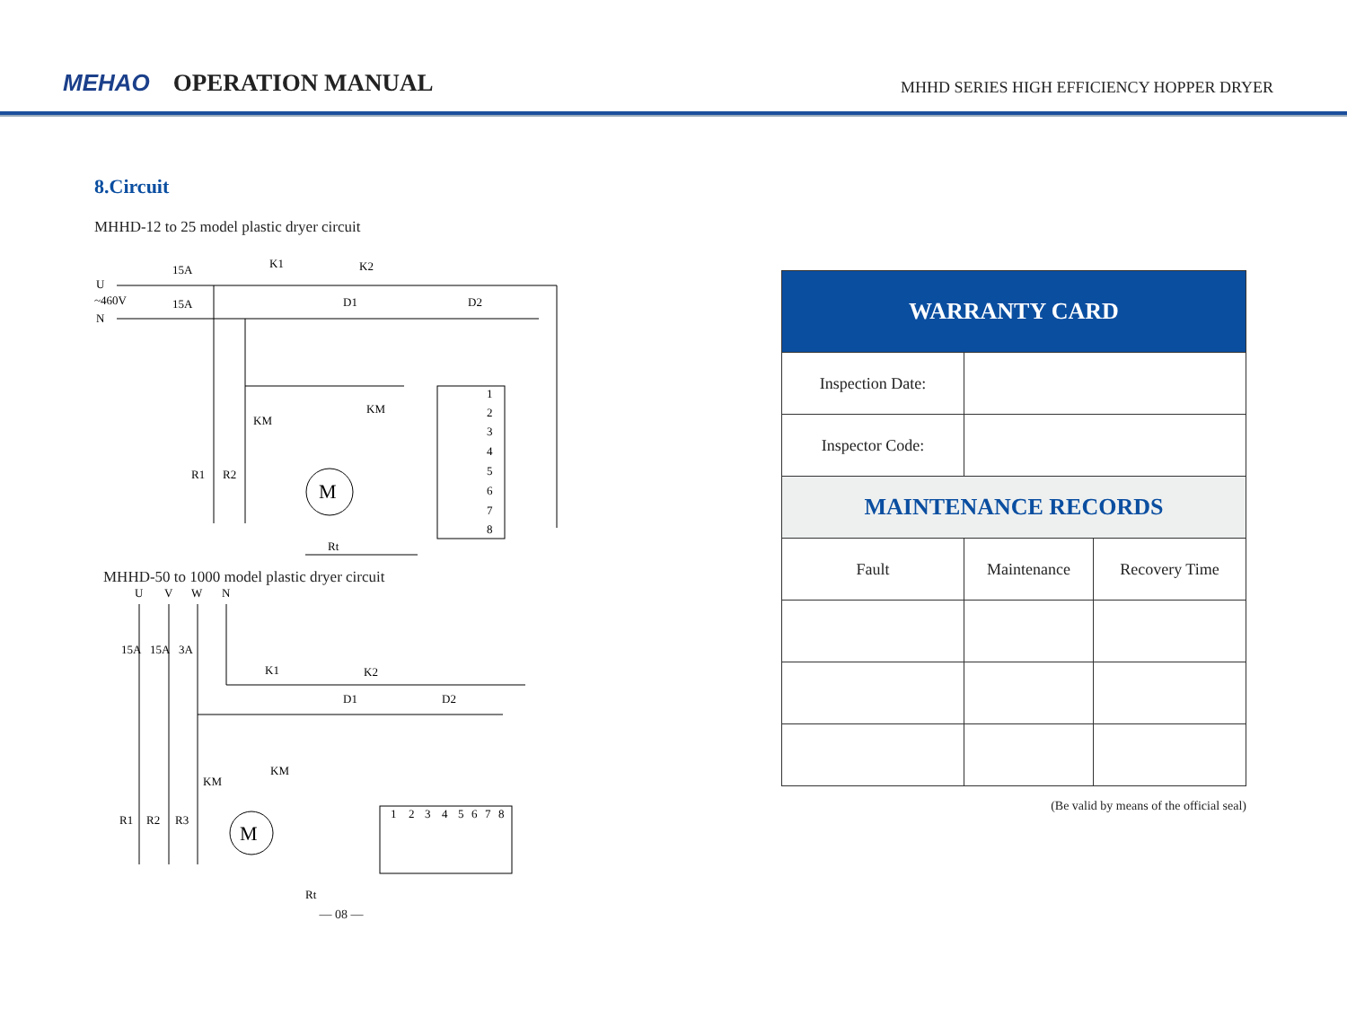MEHAO OPERATION MANUAL
MHHD SERIES HIGH EFFICIENCY HOPPER DRYER
8.Circuit
MHHD-12 to 25 model plastic dryer circuit
U
N
~460V
15A
15A
K1
K2
D1
D2
KM
KM
R1
R2
M
Rt
1
2
3
4
5
6
7
8
MHHD-50 to 1000 model plastic dryer circuit
U
V
W
N
15A
15A
3A
K1
K2
D1
D2
KM
KM
R1
R2
R3
M
Rt
1
2
3
4
5
6
7
8
— 08 —
| WARRANTY CARD | | |
| --- | --- | --- |
| Inspection Date: | | |
| Inspector Code: | | |
| MAINTENANCE RECORDS | | |
| Fault | Maintenance | Recovery Time |
(Be valid by means of the official seal)